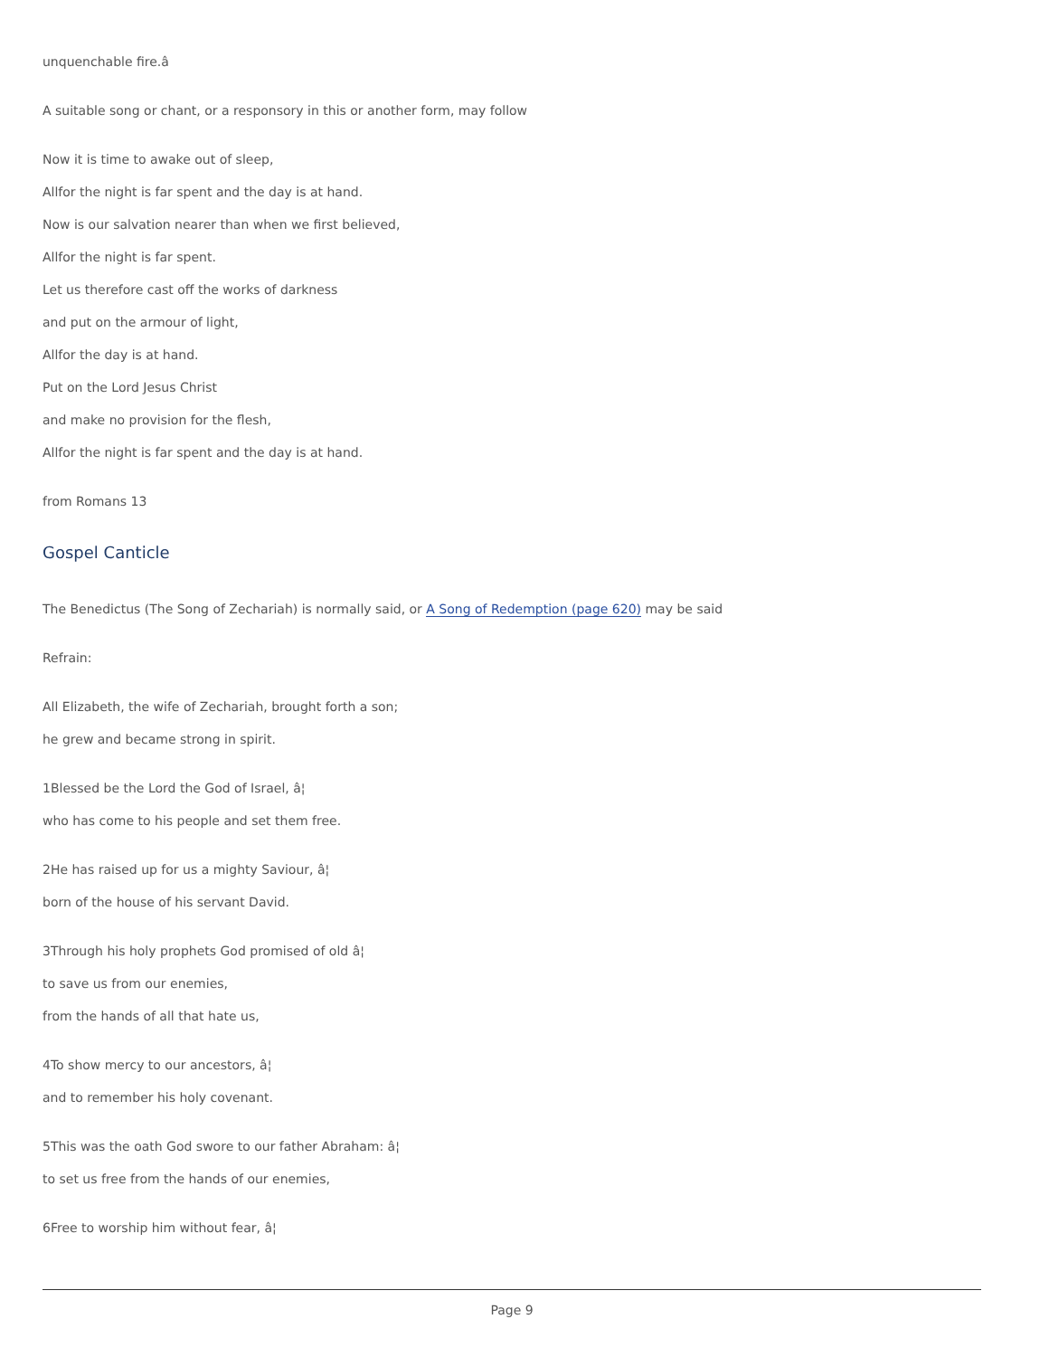unquenchable fire.â
A suitable song or chant, or a responsory in this or another form, may follow
Now it is time to awake out of sleep,
Allfor the night is far spent and the day is at hand.
Now is our salvation nearer than when we first believed,
Allfor the night is far spent.
Let us therefore cast off the works of darkness
and put on the armour of light,
Allfor the day is at hand.
Put on the Lord Jesus Christ
and make no provision for the flesh,
Allfor the night is far spent and the day is at hand.
from Romans 13
Gospel Canticle
The Benedictus (The Song of Zechariah) is normally said, or A Song of Redemption (page 620) may be said
Refrain:
All Elizabeth, the wife of Zechariah, brought forth a son;
he grew and became strong in spirit.
1Blessed be the Lord the God of Israel, â¦
who has come to his people and set them free.
2He has raised up for us a mighty Saviour, â¦
born of the house of his servant David.
3Through his holy prophets God promised of old â¦
to save us from our enemies,
from the hands of all that hate us,
4To show mercy to our ancestors, â¦
and to remember his holy covenant.
5This was the oath God swore to our father Abraham: â¦
to set us free from the hands of our enemies,
6Free to worship him without fear, â¦
Page 9